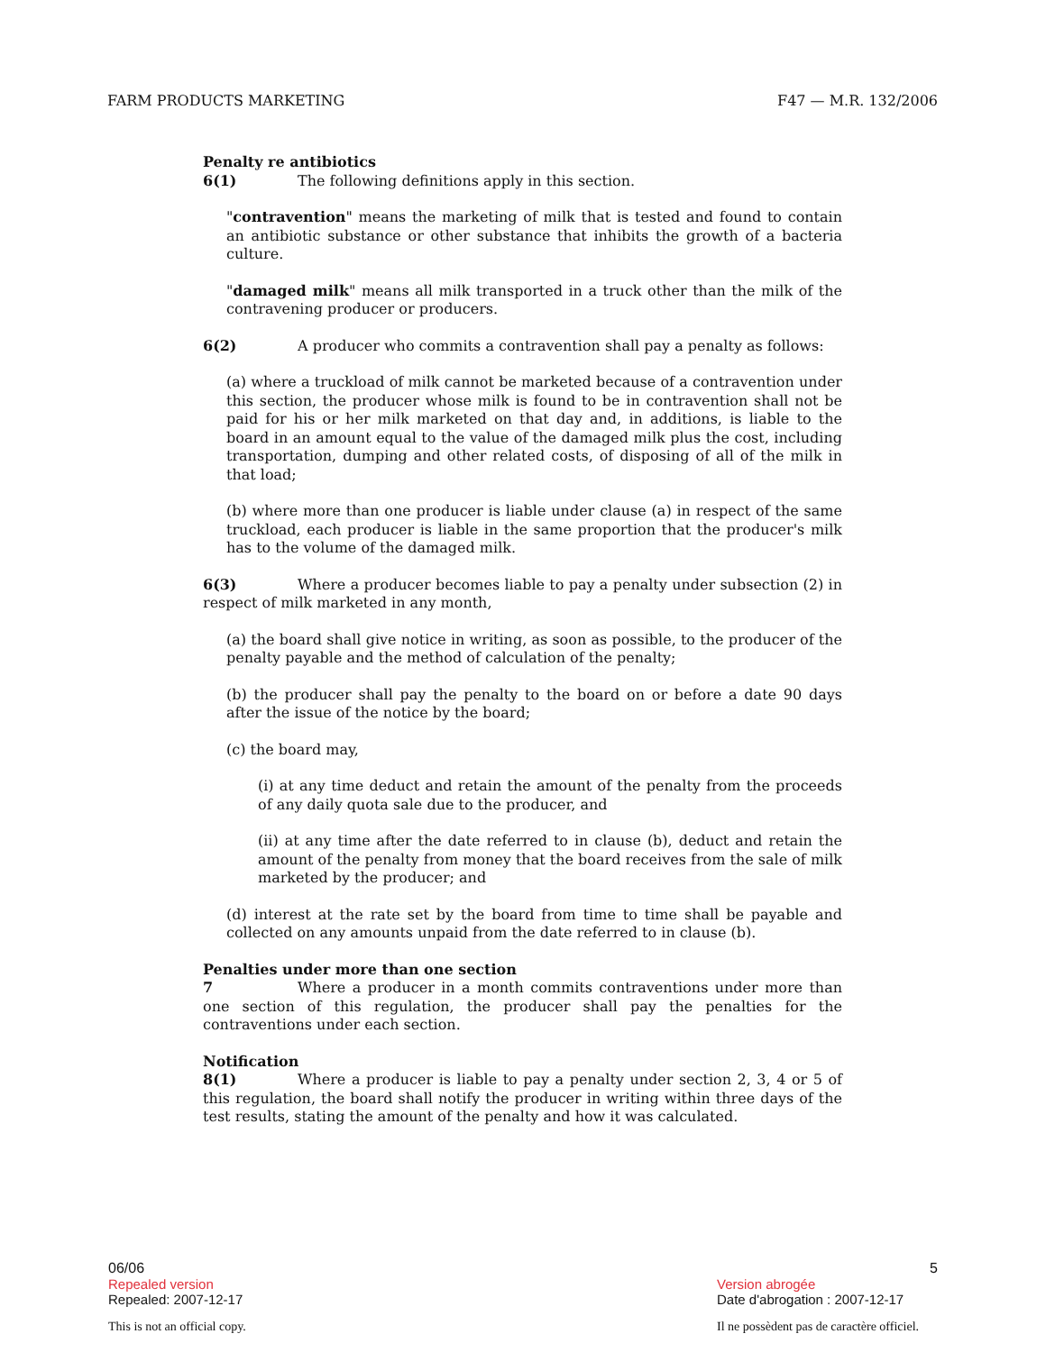FARM PRODUCTS MARKETING F47 — M.R. 132/2006
Penalty re antibiotics
6(1) The following definitions apply in this section.
"contravention" means the marketing of milk that is tested and found to contain an antibiotic substance or other substance that inhibits the growth of a bacteria culture.
"damaged milk" means all milk transported in a truck other than the milk of the contravening producer or producers.
6(2) A producer who commits a contravention shall pay a penalty as follows:
(a) where a truckload of milk cannot be marketed because of a contravention under this section, the producer whose milk is found to be in contravention shall not be paid for his or her milk marketed on that day and, in additions, is liable to the board in an amount equal to the value of the damaged milk plus the cost, including transportation, dumping and other related costs, of disposing of all of the milk in that load;
(b) where more than one producer is liable under clause (a) in respect of the same truckload, each producer is liable in the same proportion that the producer's milk has to the volume of the damaged milk.
6(3) Where a producer becomes liable to pay a penalty under subsection (2) in respect of milk marketed in any month,
(a) the board shall give notice in writing, as soon as possible, to the producer of the penalty payable and the method of calculation of the penalty;
(b) the producer shall pay the penalty to the board on or before a date 90 days after the issue of the notice by the board;
(c) the board may,
(i) at any time deduct and retain the amount of the penalty from the proceeds of any daily quota sale due to the producer, and
(ii) at any time after the date referred to in clause (b), deduct and retain the amount of the penalty from money that the board receives from the sale of milk marketed by the producer; and
(d) interest at the rate set by the board from time to time shall be payable and collected on any amounts unpaid from the date referred to in clause (b).
Penalties under more than one section
7 Where a producer in a month commits contraventions under more than one section of this regulation, the producer shall pay the penalties for the contraventions under each section.
Notification
8(1) Where a producer is liable to pay a penalty under section 2, 3, 4 or 5 of this regulation, the board shall notify the producer in writing within three days of the test results, stating the amount of the penalty and how it was calculated.
06/06 5
Repealed version
Repealed: 2007-12-17
Version abrogée
Date d'abrogation : 2007-12-17
This is not an official copy. Il ne possèdent pas de caractère officiel.